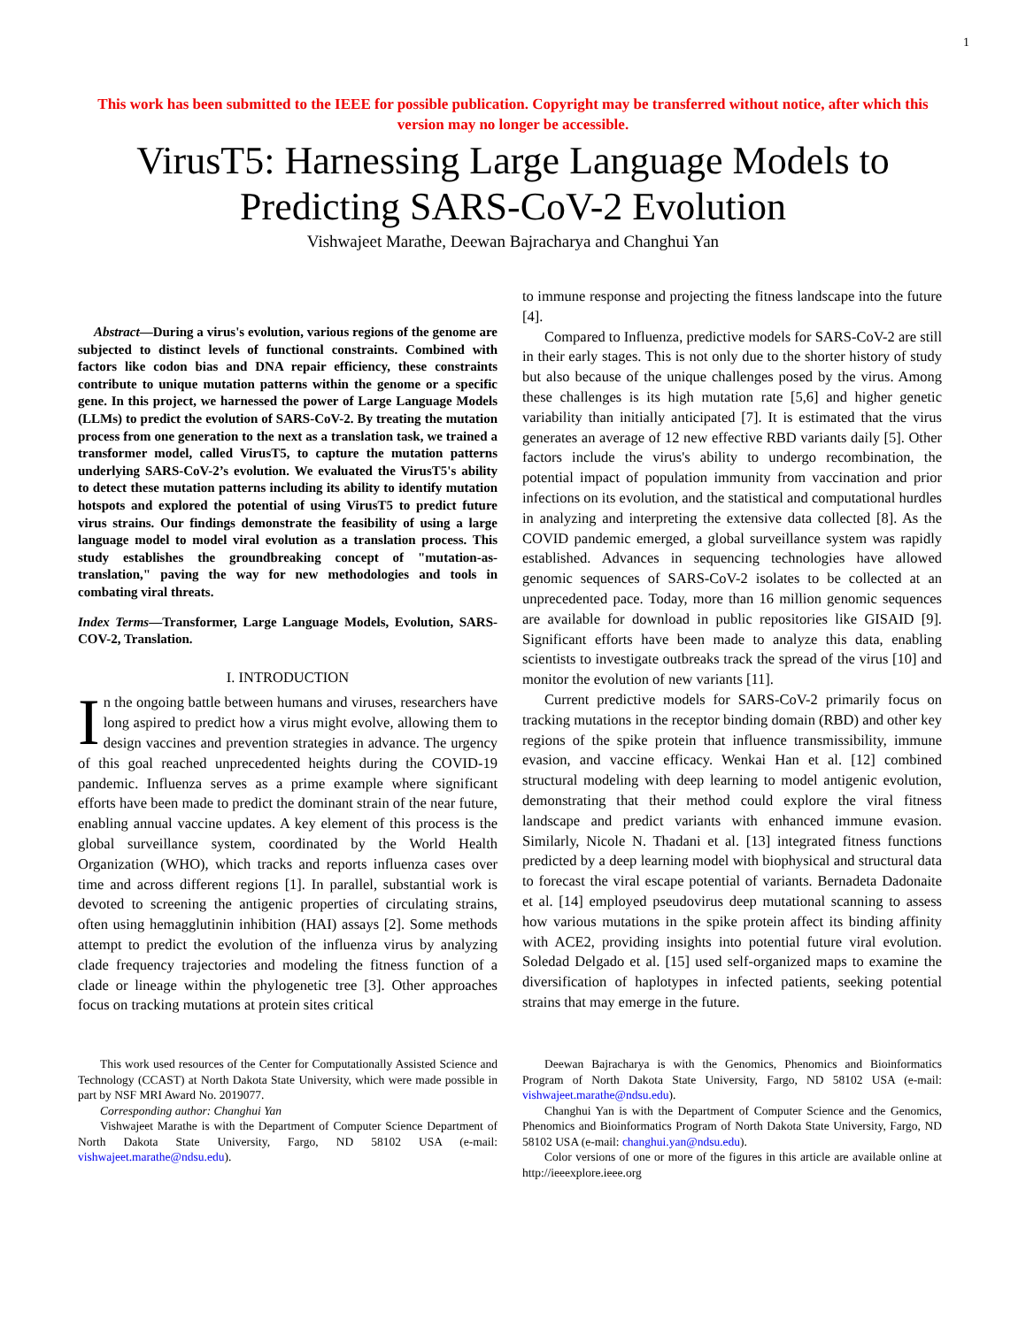1
This work has been submitted to the IEEE for possible publication. Copyright may be transferred without notice, after which this version may no longer be accessible.
VirusT5: Harnessing Large Language Models to Predicting SARS-CoV-2 Evolution
Vishwajeet Marathe, Deewan Bajracharya and Changhui Yan
Abstract—During a virus's evolution, various regions of the genome are subjected to distinct levels of functional constraints. Combined with factors like codon bias and DNA repair efficiency, these constraints contribute to unique mutation patterns within the genome or a specific gene. In this project, we harnessed the power of Large Language Models (LLMs) to predict the evolution of SARS-CoV-2. By treating the mutation process from one generation to the next as a translation task, we trained a transformer model, called VirusT5, to capture the mutation patterns underlying SARS-CoV-2’s evolution. We evaluated the VirusT5's ability to detect these mutation patterns including its ability to identify mutation hotspots and explored the potential of using VirusT5 to predict future virus strains. Our findings demonstrate the feasibility of using a large language model to model viral evolution as a translation process. This study establishes the groundbreaking concept of "mutation-as-translation," paving the way for new methodologies and tools in combating viral threats.
Index Terms—Transformer, Large Language Models, Evolution, SARS-COV-2, Translation.
I. INTRODUCTION
In the ongoing battle between humans and viruses, researchers have long aspired to predict how a virus might evolve, allowing them to design vaccines and prevention strategies in advance. The urgency of this goal reached unprecedented heights during the COVID-19 pandemic. Influenza serves as a prime example where significant efforts have been made to predict the dominant strain of the near future, enabling annual vaccine updates. A key element of this process is the global surveillance system, coordinated by the World Health Organization (WHO), which tracks and reports influenza cases over time and across different regions [1]. In parallel, substantial work is devoted to screening the antigenic properties of circulating strains, often using hemagglutinin inhibition (HAI) assays [2]. Some methods attempt to predict the evolution of the influenza virus by analyzing clade frequency trajectories and modeling the fitness function of a clade or lineage within the phylogenetic tree [3]. Other approaches focus on tracking mutations at protein sites critical
to immune response and projecting the fitness landscape into the future [4].
Compared to Influenza, predictive models for SARS-CoV-2 are still in their early stages. This is not only due to the shorter history of study but also because of the unique challenges posed by the virus. Among these challenges is its high mutation rate [5,6] and higher genetic variability than initially anticipated [7]. It is estimated that the virus generates an average of 12 new effective RBD variants daily [5]. Other factors include the virus's ability to undergo recombination, the potential impact of population immunity from vaccination and prior infections on its evolution, and the statistical and computational hurdles in analyzing and interpreting the extensive data collected [8]. As the COVID pandemic emerged, a global surveillance system was rapidly established. Advances in sequencing technologies have allowed genomic sequences of SARS-CoV-2 isolates to be collected at an unprecedented pace. Today, more than 16 million genomic sequences are available for download in public repositories like GISAID [9]. Significant efforts have been made to analyze this data, enabling scientists to investigate outbreaks track the spread of the virus [10] and monitor the evolution of new variants [11].
Current predictive models for SARS-CoV-2 primarily focus on tracking mutations in the receptor binding domain (RBD) and other key regions of the spike protein that influence transmissibility, immune evasion, and vaccine efficacy. Wenkai Han et al. [12] combined structural modeling with deep learning to model antigenic evolution, demonstrating that their method could explore the viral fitness landscape and predict variants with enhanced immune evasion. Similarly, Nicole N. Thadani et al. [13] integrated fitness functions predicted by a deep learning model with biophysical and structural data to forecast the viral escape potential of variants. Bernadeta Dadonaite et al. [14] employed pseudovirus deep mutational scanning to assess how various mutations in the spike protein affect its binding affinity with ACE2, providing insights into potential future viral evolution. Soledad Delgado et al. [15] used self-organized maps to examine the diversification of haplotypes in infected patients, seeking potential strains that may emerge in the future.
This work used resources of the Center for Computationally Assisted Science and Technology (CCAST) at North Dakota State University, which were made possible in part by NSF MRI Award No. 2019077.
Corresponding author: Changhui Yan
Vishwajeet Marathe is with the Department of Computer Science Department of North Dakota State University, Fargo, ND 58102 USA (e-mail: vishwajeet.marathe@ndsu.edu).
Deewan Bajracharya is with the Genomics, Phenomics and Bioinformatics Program of North Dakota State University, Fargo, ND 58102 USA (e-mail: vishwajeet.marathe@ndsu.edu).
Changhui Yan is with the Department of Computer Science and the Genomics, Phenomics and Bioinformatics Program of North Dakota State University, Fargo, ND 58102 USA (e-mail: changhui.yan@ndsu.edu).
Color versions of one or more of the figures in this article are available online at http://ieeexplore.ieee.org